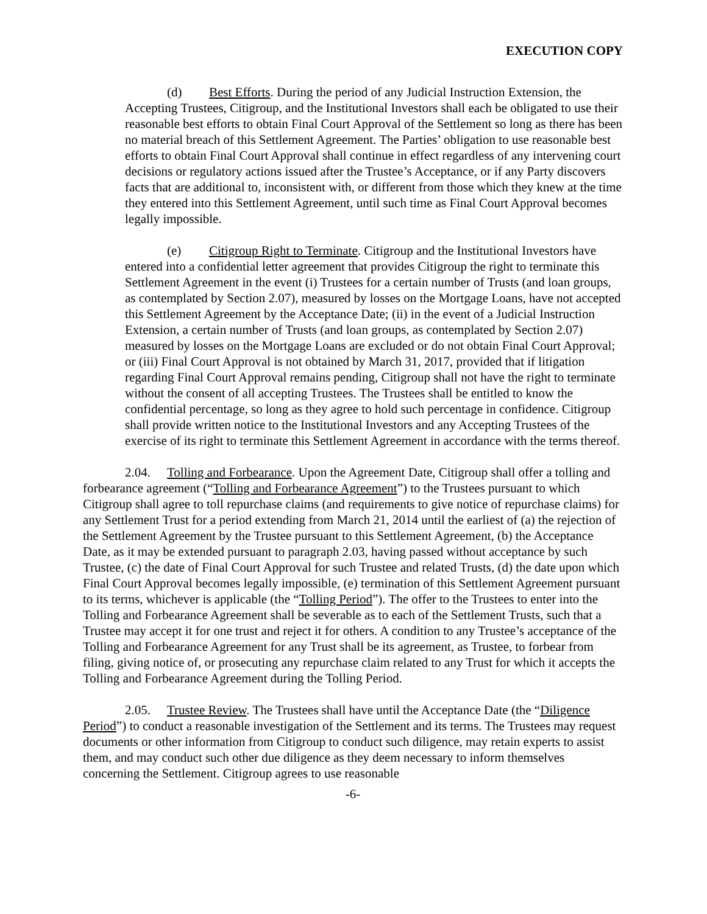EXECUTION COPY
(d) Best Efforts. During the period of any Judicial Instruction Extension, the Accepting Trustees, Citigroup, and the Institutional Investors shall each be obligated to use their reasonable best efforts to obtain Final Court Approval of the Settlement so long as there has been no material breach of this Settlement Agreement. The Parties’ obligation to use reasonable best efforts to obtain Final Court Approval shall continue in effect regardless of any intervening court decisions or regulatory actions issued after the Trustee’s Acceptance, or if any Party discovers facts that are additional to, inconsistent with, or different from those which they knew at the time they entered into this Settlement Agreement, until such time as Final Court Approval becomes legally impossible.
(e) Citigroup Right to Terminate. Citigroup and the Institutional Investors have entered into a confidential letter agreement that provides Citigroup the right to terminate this Settlement Agreement in the event (i) Trustees for a certain number of Trusts (and loan groups, as contemplated by Section 2.07), measured by losses on the Mortgage Loans, have not accepted this Settlement Agreement by the Acceptance Date; (ii) in the event of a Judicial Instruction Extension, a certain number of Trusts (and loan groups, as contemplated by Section 2.07) measured by losses on the Mortgage Loans are excluded or do not obtain Final Court Approval; or (iii) Final Court Approval is not obtained by March 31, 2017, provided that if litigation regarding Final Court Approval remains pending, Citigroup shall not have the right to terminate without the consent of all accepting Trustees. The Trustees shall be entitled to know the confidential percentage, so long as they agree to hold such percentage in confidence. Citigroup shall provide written notice to the Institutional Investors and any Accepting Trustees of the exercise of its right to terminate this Settlement Agreement in accordance with the terms thereof.
2.04. Tolling and Forbearance. Upon the Agreement Date, Citigroup shall offer a tolling and forbearance agreement (“Tolling and Forbearance Agreement”) to the Trustees pursuant to which Citigroup shall agree to toll repurchase claims (and requirements to give notice of repurchase claims) for any Settlement Trust for a period extending from March 21, 2014 until the earliest of (a) the rejection of the Settlement Agreement by the Trustee pursuant to this Settlement Agreement, (b) the Acceptance Date, as it may be extended pursuant to paragraph 2.03, having passed without acceptance by such Trustee, (c) the date of Final Court Approval for such Trustee and related Trusts, (d) the date upon which Final Court Approval becomes legally impossible, (e) termination of this Settlement Agreement pursuant to its terms, whichever is applicable (the “Tolling Period”). The offer to the Trustees to enter into the Tolling and Forbearance Agreement shall be severable as to each of the Settlement Trusts, such that a Trustee may accept it for one trust and reject it for others. A condition to any Trustee’s acceptance of the Tolling and Forbearance Agreement for any Trust shall be its agreement, as Trustee, to forbear from filing, giving notice of, or prosecuting any repurchase claim related to any Trust for which it accepts the Tolling and Forbearance Agreement during the Tolling Period.
2.05. Trustee Review. The Trustees shall have until the Acceptance Date (the “Diligence Period”) to conduct a reasonable investigation of the Settlement and its terms. The Trustees may request documents or other information from Citigroup to conduct such diligence, may retain experts to assist them, and may conduct such other due diligence as they deem necessary to inform themselves concerning the Settlement. Citigroup agrees to use reasonable
-6-